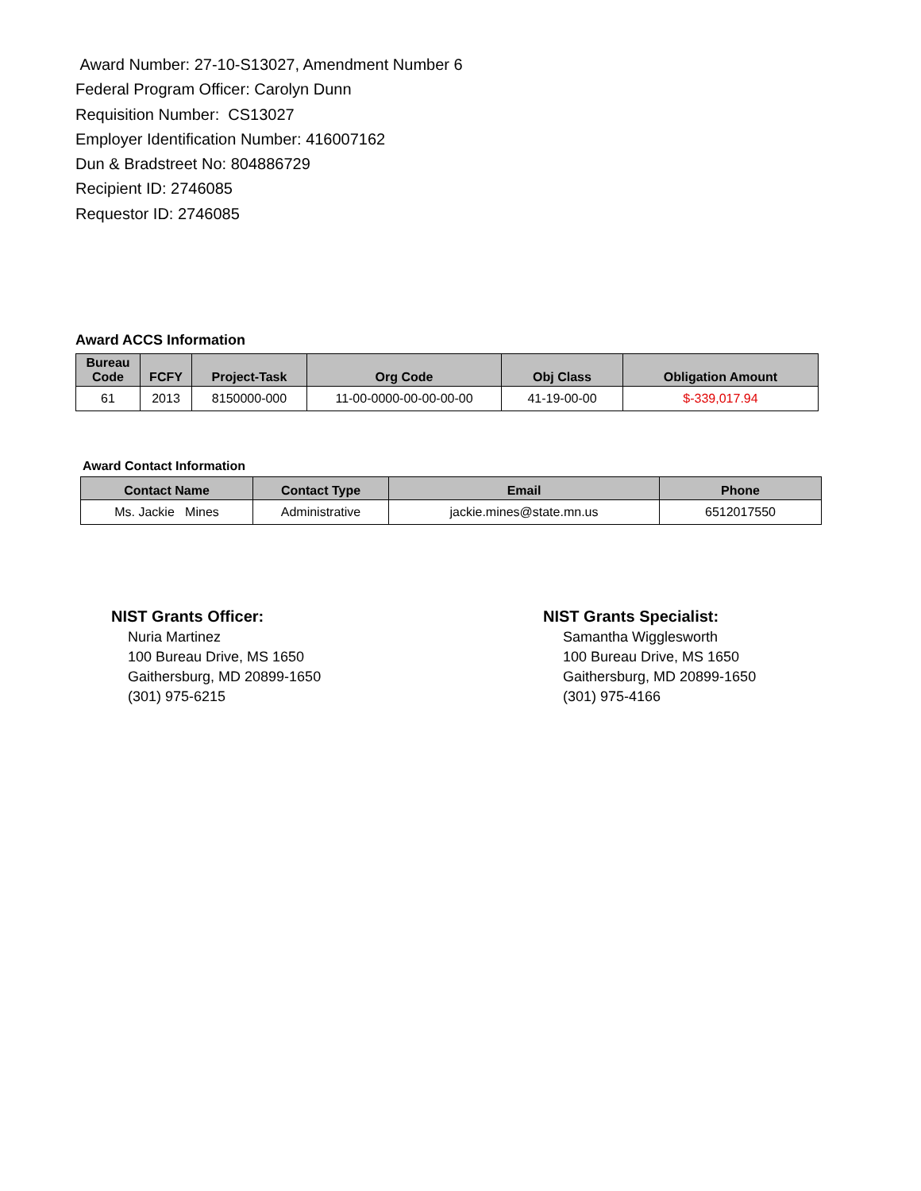Award Number: 27-10-S13027, Amendment Number 6
Federal Program Officer: Carolyn Dunn
Requisition Number: CS13027
Employer Identification Number: 416007162
Dun & Bradstreet No: 804886729
Recipient ID: 2746085
Requestor ID: 2746085
Award ACCS Information
| Bureau Code | FCFY | Project-Task | Org Code | Obj Class | Obligation Amount |
| --- | --- | --- | --- | --- | --- |
| 61 | 2013 | 8150000-000 | 11-00-0000-00-00-00-00 | 41-19-00-00 | $-339,017.94 |
Award Contact Information
| Contact Name | Contact Type | Email | Phone |
| --- | --- | --- | --- |
| Ms. Jackie Mines | Administrative | jackie.mines@state.mn.us | 6512017550 |
NIST Grants Officer:
Nuria Martinez
100 Bureau Drive, MS 1650
Gaithersburg, MD 20899-1650
(301) 975-6215
NIST Grants Specialist:
Samantha Wigglesworth
100 Bureau Drive, MS 1650
Gaithersburg, MD 20899-1650
(301) 975-4166